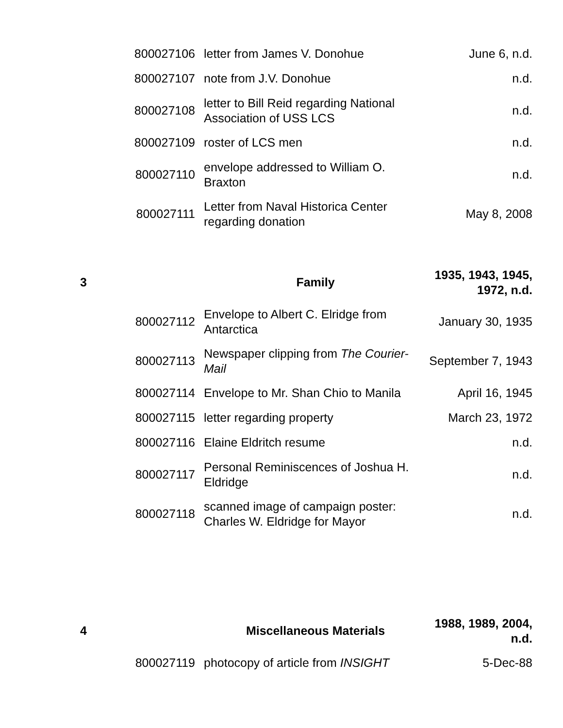| | 800027106 | letter from James V. Donohue | June 6, n.d. |
| | 800027107 | note from J.V. Donohue | n.d. |
| | 800027108 | letter to Bill Reid regarding National Association of USS LCS | n.d. |
| | 800027109 | roster of LCS men | n.d. |
| | 800027110 | envelope addressed to William O. Braxton | n.d. |
| | 800027111 | Letter from Naval Historica Center regarding donation | May 8, 2008 |
| 3 | | Family | 1935, 1943, 1945, 1972, n.d. |
| | 800027112 | Envelope to Albert C. Elridge from Antarctica | January 30, 1935 |
| | 800027113 | Newspaper clipping from The Courier-Mail | September 7, 1943 |
| | 800027114 | Envelope to Mr. Shan Chio to Manila | April 16, 1945 |
| | 800027115 | letter regarding property | March 23, 1972 |
| | 800027116 | Elaine Eldritch resume | n.d. |
| | 800027117 | Personal Reminiscences of Joshua H. Eldridge | n.d. |
| | 800027118 | scanned image of campaign poster: Charles W. Eldridge for Mayor | n.d. |
| 4 | | Miscellaneous Materials | 1988, 1989, 2004, n.d. |
| | 800027119 | photocopy of article from INSIGHT | 5-Dec-88 |